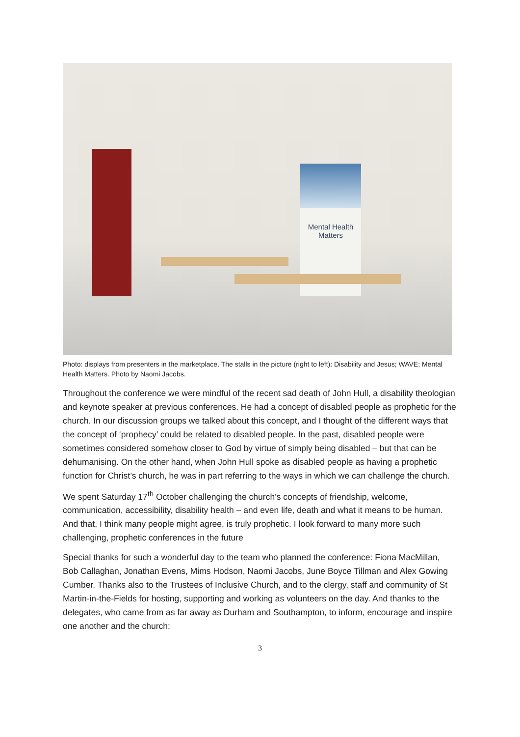Mental Health
Matters
Photo: displays from presenters in the marketplace. The stalls in the picture (right to left): Disability and Jesus; WAVE; Mental Health Matters. Photo by Naomi Jacobs.
Throughout the conference we were mindful of the recent sad death of John Hull, a disability theologian and keynote speaker at previous conferences. He had a concept of disabled people as prophetic for the church. In our discussion groups we talked about this concept, and I thought of the different ways that the concept of ‘prophecy’ could be related to disabled people. In the past, disabled people were sometimes considered somehow closer to God by virtue of simply being disabled – but that can be dehumanising. On the other hand, when John Hull spoke as disabled people as having a prophetic function for Christ’s church, he was in part referring to the ways in which we can challenge the church.
We spent Saturday 17<sup>th</sup> October challenging the church’s concepts of friendship, welcome, communication, accessibility, disability health – and even life, death and what it means to be human. And that, I think many people might agree, is truly prophetic. I look forward to many more such challenging, prophetic conferences in the future
Special thanks for such a wonderful day to the team who planned the conference: Fiona MacMillan, Bob Callaghan, Jonathan Evens, Mims Hodson, Naomi Jacobs, June Boyce Tillman and Alex Gowing Cumber. Thanks also to the Trustees of Inclusive Church, and to the clergy, staff and community of St Martin-in-the-Fields for hosting, supporting and working as volunteers on the day. And thanks to the delegates, who came from as far away as Durham and Southampton, to inform, encourage and inspire one another and the church;
3